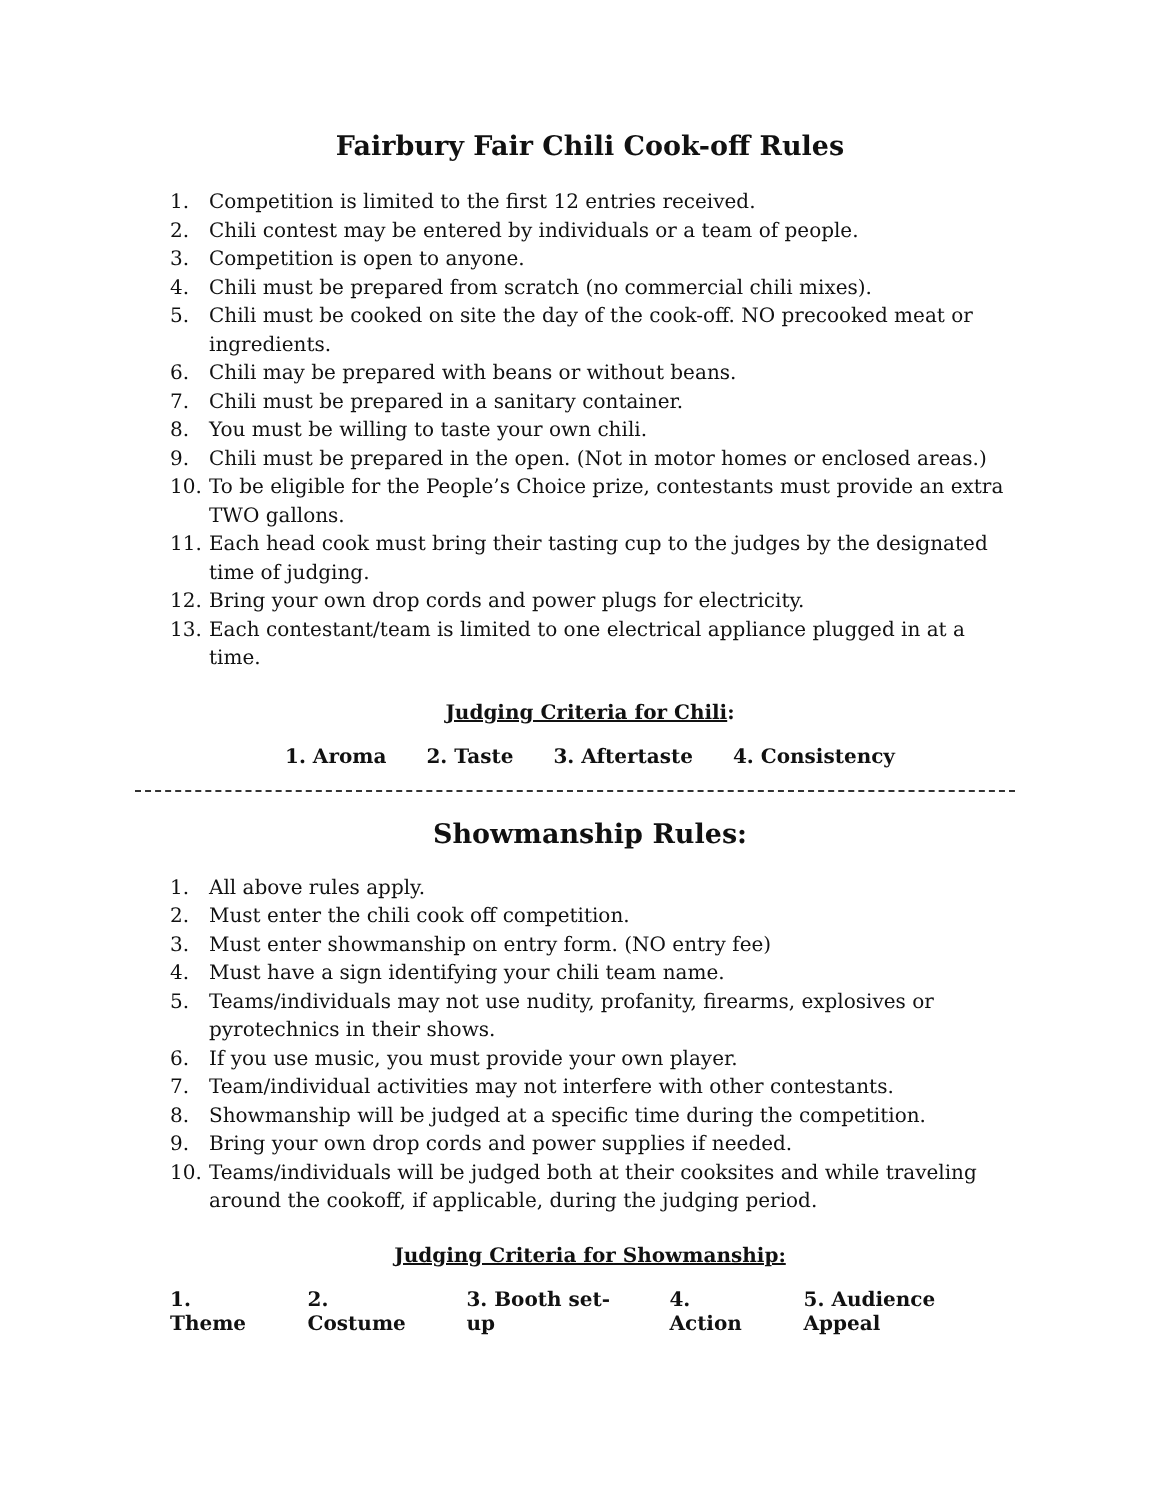Fairbury Fair Chili Cook-off Rules
1. Competition is limited to the first 12 entries received.
2. Chili contest may be entered by individuals or a team of people.
3. Competition is open to anyone.
4. Chili must be prepared from scratch (no commercial chili mixes).
5. Chili must be cooked on site the day of the cook-off. NO precooked meat or ingredients.
6. Chili may be prepared with beans or without beans.
7. Chili must be prepared in a sanitary container.
8. You must be willing to taste your own chili.
9. Chili must be prepared in the open. (Not in motor homes or enclosed areas.)
10. To be eligible for the People’s Choice prize, contestants must provide an extra TWO gallons.
11. Each head cook must bring their tasting cup to the judges by the designated time of judging.
12. Bring your own drop cords and power plugs for electricity.
13. Each contestant/team is limited to one electrical appliance plugged in at a time.
Judging Criteria for Chili:
1. Aroma 2. Taste 3. Aftertaste 4. Consistency
Showmanship Rules:
1. All above rules apply.
2. Must enter the chili cook off competition.
3. Must enter showmanship on entry form. (NO entry fee)
4. Must have a sign identifying your chili team name.
5. Teams/individuals may not use nudity, profanity, firearms, explosives or pyrotechnics in their shows.
6. If you use music, you must provide your own player.
7. Team/individual activities may not interfere with other contestants.
8. Showmanship will be judged at a specific time during the competition.
9. Bring your own drop cords and power supplies if needed.
10. Teams/individuals will be judged both at their cooksites and while traveling around the cookoff, if applicable, during the judging period.
Judging Criteria for Showmanship:
1. Theme 2. Costume 3. Booth set-up 4. Action 5. Audience Appeal